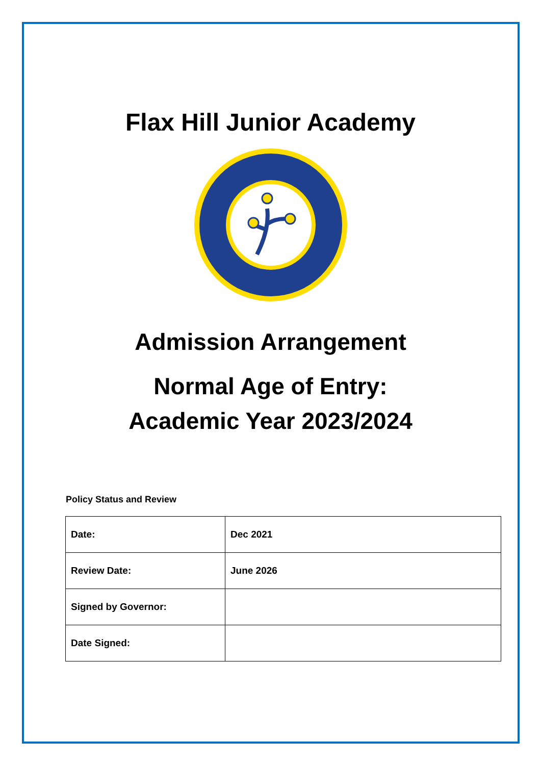Flax Hill Junior Academy
Admission Arrangement
Normal Age of Entry:
Academic Year 2023/2024
Policy Status and Review
| Date: | Dec 2021 |
| Review Date: | June 2026 |
| Signed by Governor: | |
| Date Signed: | |